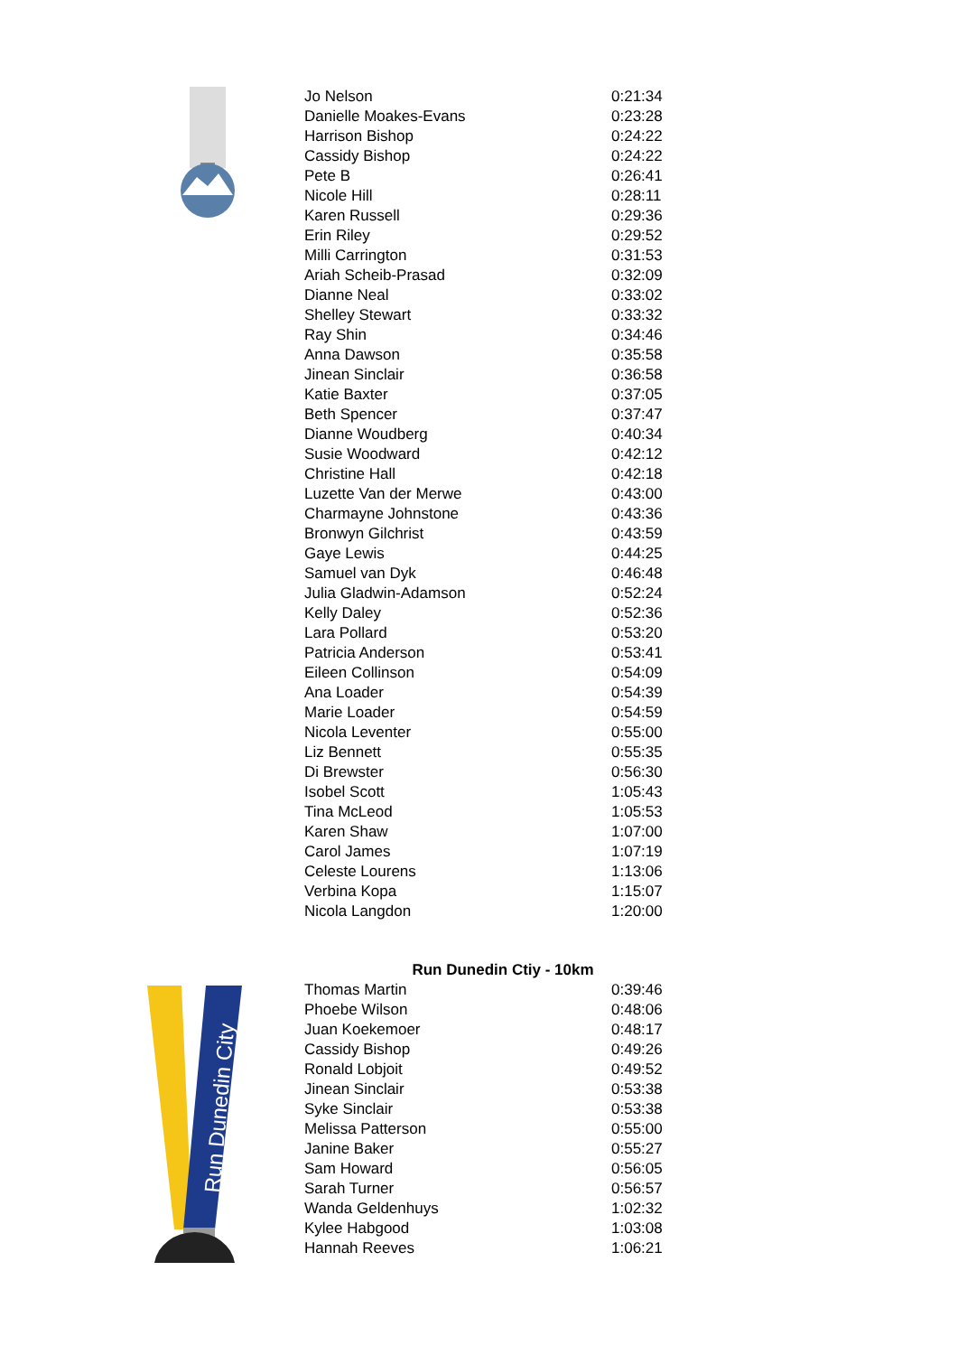| Jo Nelson | 0:21:34 |
| Danielle Moakes-Evans | 0:23:28 |
| Harrison Bishop | 0:24:22 |
| Cassidy Bishop | 0:24:22 |
| Pete B | 0:26:41 |
| Nicole Hill | 0:28:11 |
| Karen Russell | 0:29:36 |
| Erin Riley | 0:29:52 |
| Milli Carrington | 0:31:53 |
| Ariah Scheib-Prasad | 0:32:09 |
| Dianne Neal | 0:33:02 |
| Shelley Stewart | 0:33:32 |
| Ray Shin | 0:34:46 |
| Anna Dawson | 0:35:58 |
| Jinean Sinclair | 0:36:58 |
| Katie Baxter | 0:37:05 |
| Beth Spencer | 0:37:47 |
| Dianne Woudberg | 0:40:34 |
| Susie Woodward | 0:42:12 |
| Christine Hall | 0:42:18 |
| Luzette Van der Merwe | 0:43:00 |
| Charmayne Johnstone | 0:43:36 |
| Bronwyn Gilchrist | 0:43:59 |
| Gaye Lewis | 0:44:25 |
| Samuel van Dyk | 0:46:48 |
| Julia Gladwin-Adamson | 0:52:24 |
| Kelly Daley | 0:52:36 |
| Lara Pollard | 0:53:20 |
| Patricia Anderson | 0:53:41 |
| Eileen Collinson | 0:54:09 |
| Ana Loader | 0:54:39 |
| Marie Loader | 0:54:59 |
| Nicola Leventer | 0:55:00 |
| Liz Bennett | 0:55:35 |
| Di Brewster | 0:56:30 |
| Isobel Scott | 1:05:43 |
| Tina McLeod | 1:05:53 |
| Karen Shaw | 1:07:00 |
| Carol James | 1:07:19 |
| Celeste Lourens | 1:13:06 |
| Verbina Kopa | 1:15:07 |
| Nicola Langdon | 1:20:00 |
Run Dunedin Ctiy - 10km
Run Dunedin City
| Thomas Martin | 0:39:46 |
| Phoebe Wilson | 0:48:06 |
| Juan Koekemoer | 0:48:17 |
| Cassidy Bishop | 0:49:26 |
| Ronald Lobjoit | 0:49:52 |
| Jinean Sinclair | 0:53:38 |
| Syke Sinclair | 0:53:38 |
| Melissa Patterson | 0:55:00 |
| Janine Baker | 0:55:27 |
| Sam Howard | 0:56:05 |
| Sarah Turner | 0:56:57 |
| Wanda Geldenhuys | 1:02:32 |
| Kylee Habgood | 1:03:08 |
| Hannah Reeves | 1:06:21 |